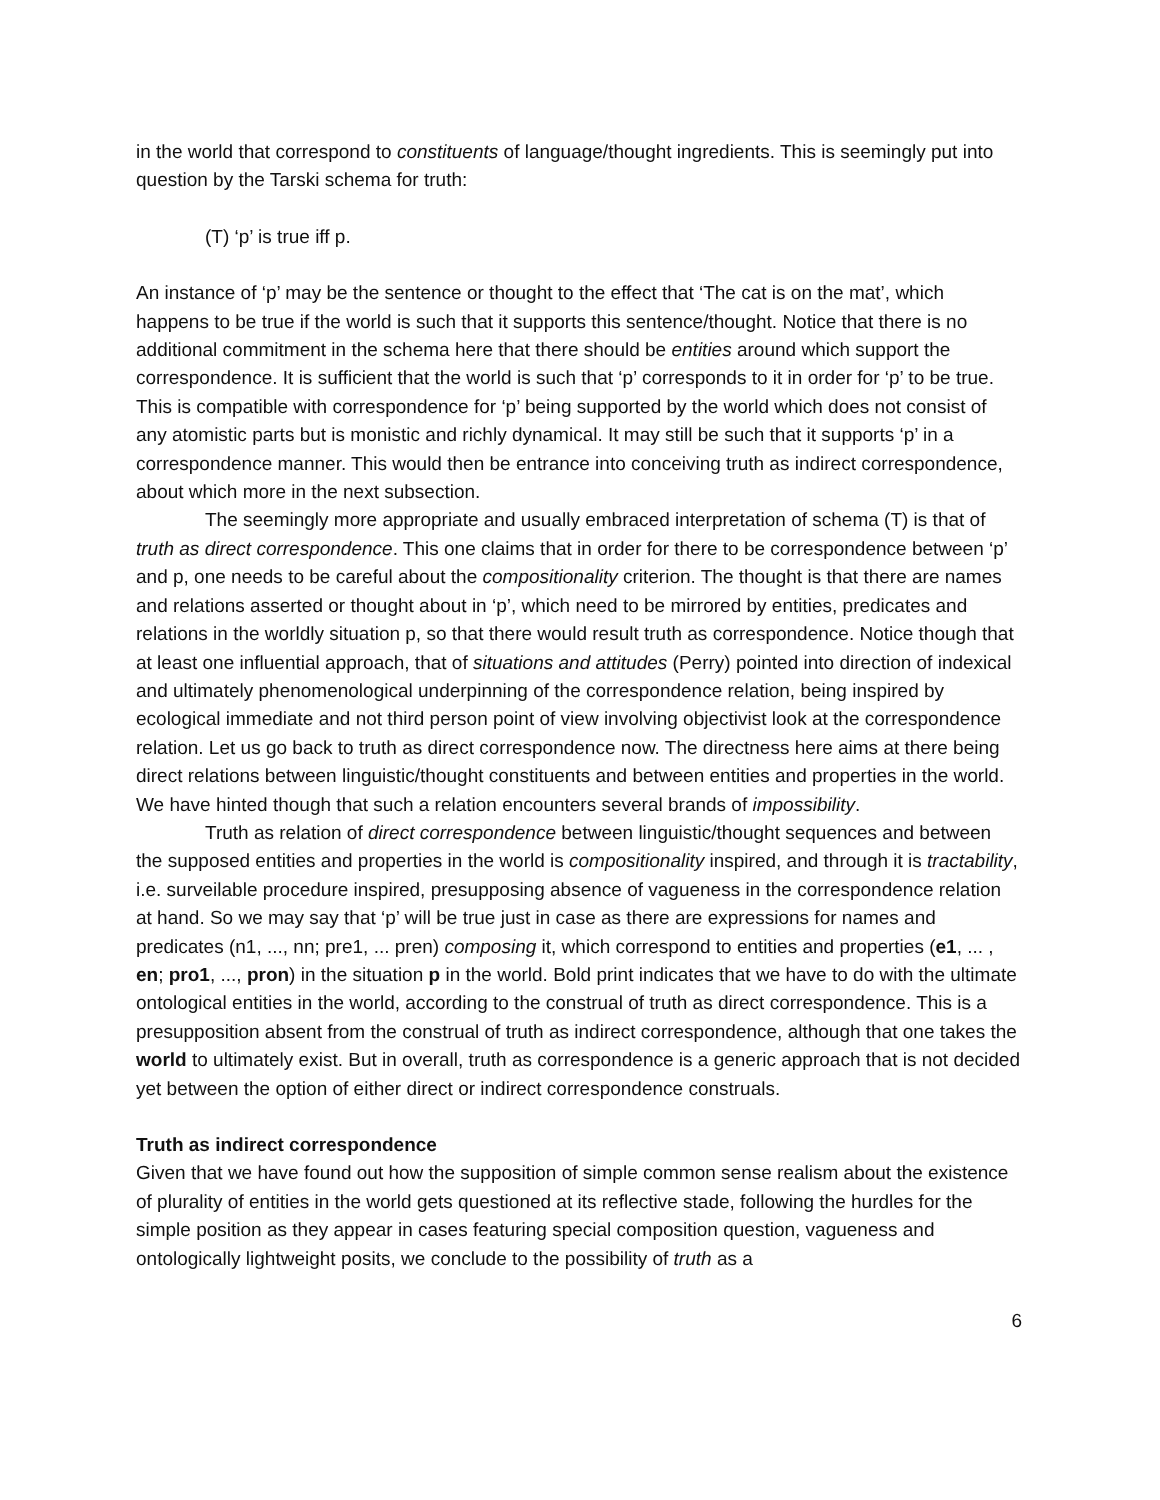in the world that correspond to constituents of language/thought ingredients. This is seemingly put into question by the Tarski schema for truth:
(T) ‘p’ is true iff p.
An instance of ‘p’ may be the sentence or thought to the effect that ‘The cat is on the mat’, which happens to be true if the world is such that it supports this sentence/thought. Notice that there is no additional commitment in the schema here that there should be entities around which support the correspondence. It is sufficient that the world is such that ‘p’ corresponds to it in order for ‘p’ to be true. This is compatible with correspondence for ‘p’ being supported by the world which does not consist of any atomistic parts but is monistic and richly dynamical. It may still be such that it supports ‘p’ in a correspondence manner. This would then be entrance into conceiving truth as indirect correspondence, about which more in the next subsection.
The seemingly more appropriate and usually embraced interpretation of schema (T) is that of truth as direct correspondence. This one claims that in order for there to be correspondence between ‘p’ and p, one needs to be careful about the compositionality criterion. The thought is that there are names and relations asserted or thought about in ‘p’, which need to be mirrored by entities, predicates and relations in the worldly situation p, so that there would result truth as correspondence. Notice though that at least one influential approach, that of situations and attitudes (Perry) pointed into direction of indexical and ultimately phenomenological underpinning of the correspondence relation, being inspired by ecological immediate and not third person point of view involving objectivist look at the correspondence relation. Let us go back to truth as direct correspondence now. The directness here aims at there being direct relations between linguistic/thought constituents and between entities and properties in the world. We have hinted though that such a relation encounters several brands of impossibility.
Truth as relation of direct correspondence between linguistic/thought sequences and between the supposed entities and properties in the world is compositionality inspired, and through it is tractability, i.e. surveilable procedure inspired, presupposing absence of vagueness in the correspondence relation at hand. So we may say that ‘p’ will be true just in case as there are expressions for names and predicates (n1, ..., nn; pre1, ... pren) composing it, which correspond to entities and properties (e1, ... , en; pro1, ..., pron) in the situation p in the world. Bold print indicates that we have to do with the ultimate ontological entities in the world, according to the construal of truth as direct correspondence. This is a presupposition absent from the construal of truth as indirect correspondence, although that one takes the world to ultimately exist. But in overall, truth as correspondence is a generic approach that is not decided yet between the option of either direct or indirect correspondence construals.
Truth as indirect correspondence
Given that we have found out how the supposition of simple common sense realism about the existence of plurality of entities in the world gets questioned at its reflective stade, following the hurdles for the simple position as they appear in cases featuring special composition question, vagueness and ontologically lightweight posits, we conclude to the possibility of truth as a
6